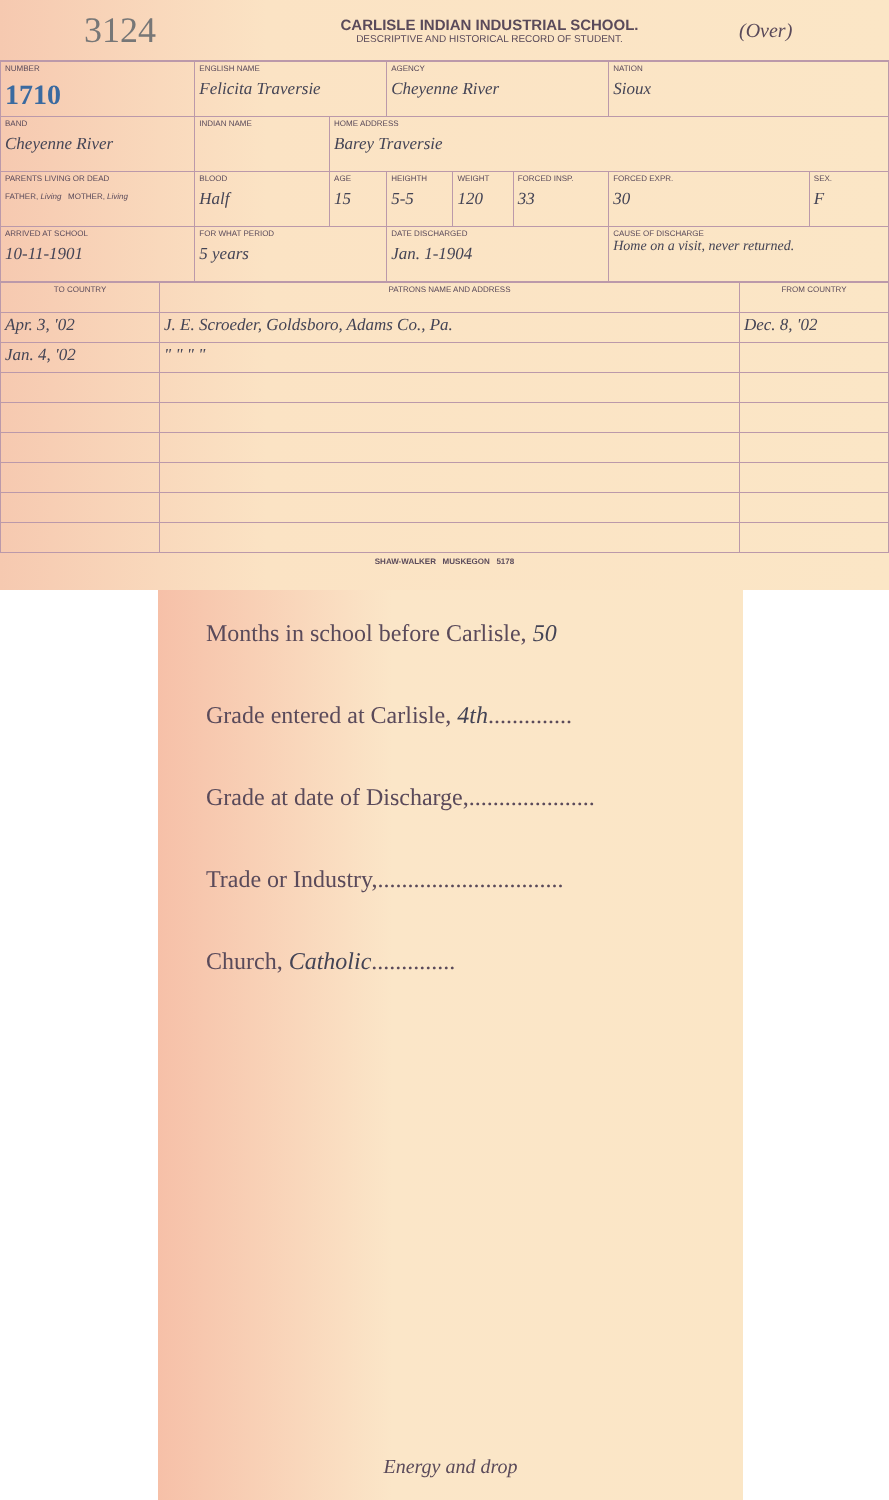3124
CARLISLE INDIAN INDUSTRIAL SCHOOL.
DESCRIPTIVE AND HISTORICAL RECORD OF STUDENT.
(Over)
| NUMBER 1710 | ENGLISH NAME Felicita Traversie | | | | AGENCY Cheyenne River | | | NATION Sioux | |
| BAND Cheyenne River | INDIAN NAME | | | HOME ADDRESS Barey Traversie | | | | | |
| PARENTS LIVING OR DEAD FATHER, Living MOTHER, Living | | | BLOOD Half | AGE 15 | HEIGHTH 5-5 | WEIGHT 120 | FORCED INSP. 33 | FORCED EXPR. 30 | SEX. F |
| ARRIVED AT SCHOOL 10-11-1901 | | FOR WHAT PERIOD 5 years | | | DATE DISCHARGED Jan. 1-1904 | | | CAUSE OF DISCHARGE Home on a visit, never returned. | |
| TO COUNTRY | PATRONS NAME AND ADDRESS | FROM COUNTRY |
| Apr. 3, '02 | J. E. Scroeder, Goldsboro, Adams Co., Pa. | Dec. 8, '02 |
| Jan. 4, '02 | " " " " | |
SHAW-WALKER MUSKEGON 5178
Months in school before Carlisle, 50
Grade entered at Carlisle, 4th..............
Grade at date of Discharge,.....................
Trade or Industry,...............................
Church, Catholic..............
Energy and drop